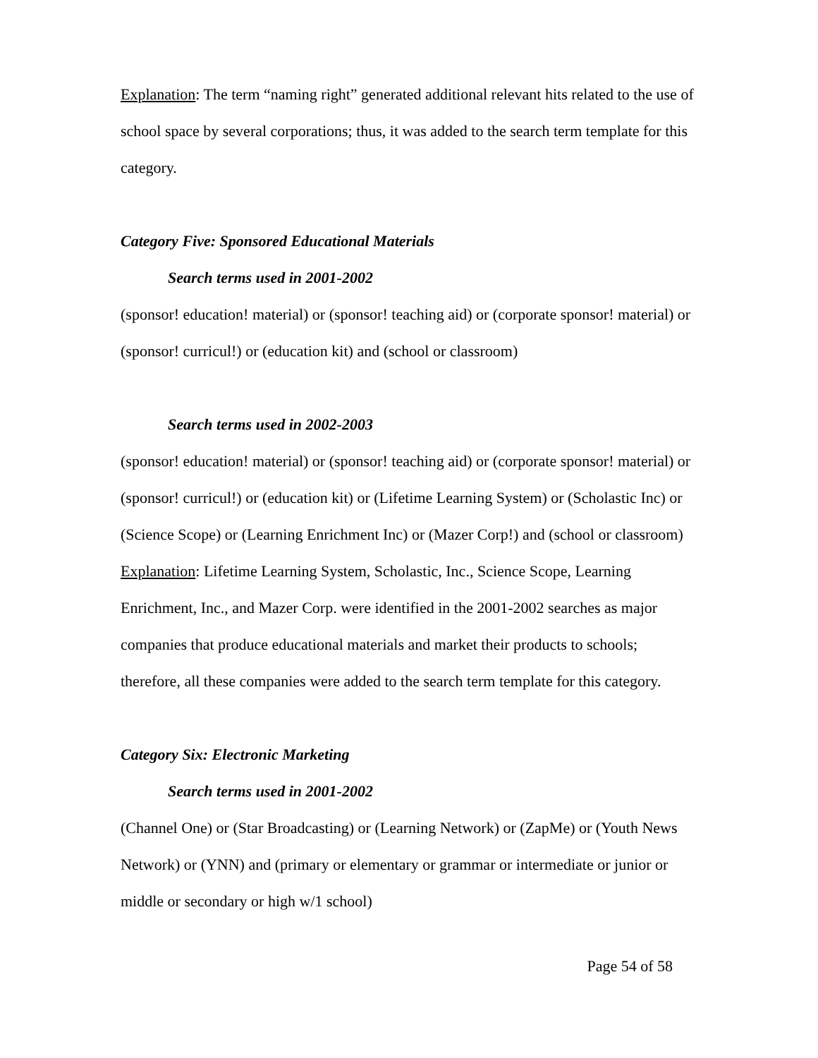Explanation: The term “naming right” generated additional relevant hits related to the use of school space by several corporations; thus, it was added to the search term template for this category.
Category Five: Sponsored Educational Materials
Search terms used in 2001-2002
(sponsor! education! material) or (sponsor! teaching aid) or (corporate sponsor! material) or (sponsor! curricul!) or (education kit) and (school or classroom)
Search terms used in 2002-2003
(sponsor! education! material) or (sponsor! teaching aid) or (corporate sponsor! material) or (sponsor! curricul!) or (education kit) or (Lifetime Learning System) or (Scholastic Inc) or (Science Scope) or (Learning Enrichment Inc) or (Mazer Corp!) and (school or classroom)
Explanation: Lifetime Learning System, Scholastic, Inc., Science Scope, Learning Enrichment, Inc., and Mazer Corp. were identified in the 2001-2002 searches as major companies that produce educational materials and market their products to schools; therefore, all these companies were added to the search term template for this category.
Category Six: Electronic Marketing
Search terms used in 2001-2002
(Channel One) or (Star Broadcasting) or (Learning Network) or (ZapMe) or (Youth News Network) or (YNN) and (primary or elementary or grammar or intermediate or junior or middle or secondary or high w/1 school)
Page 54 of 58